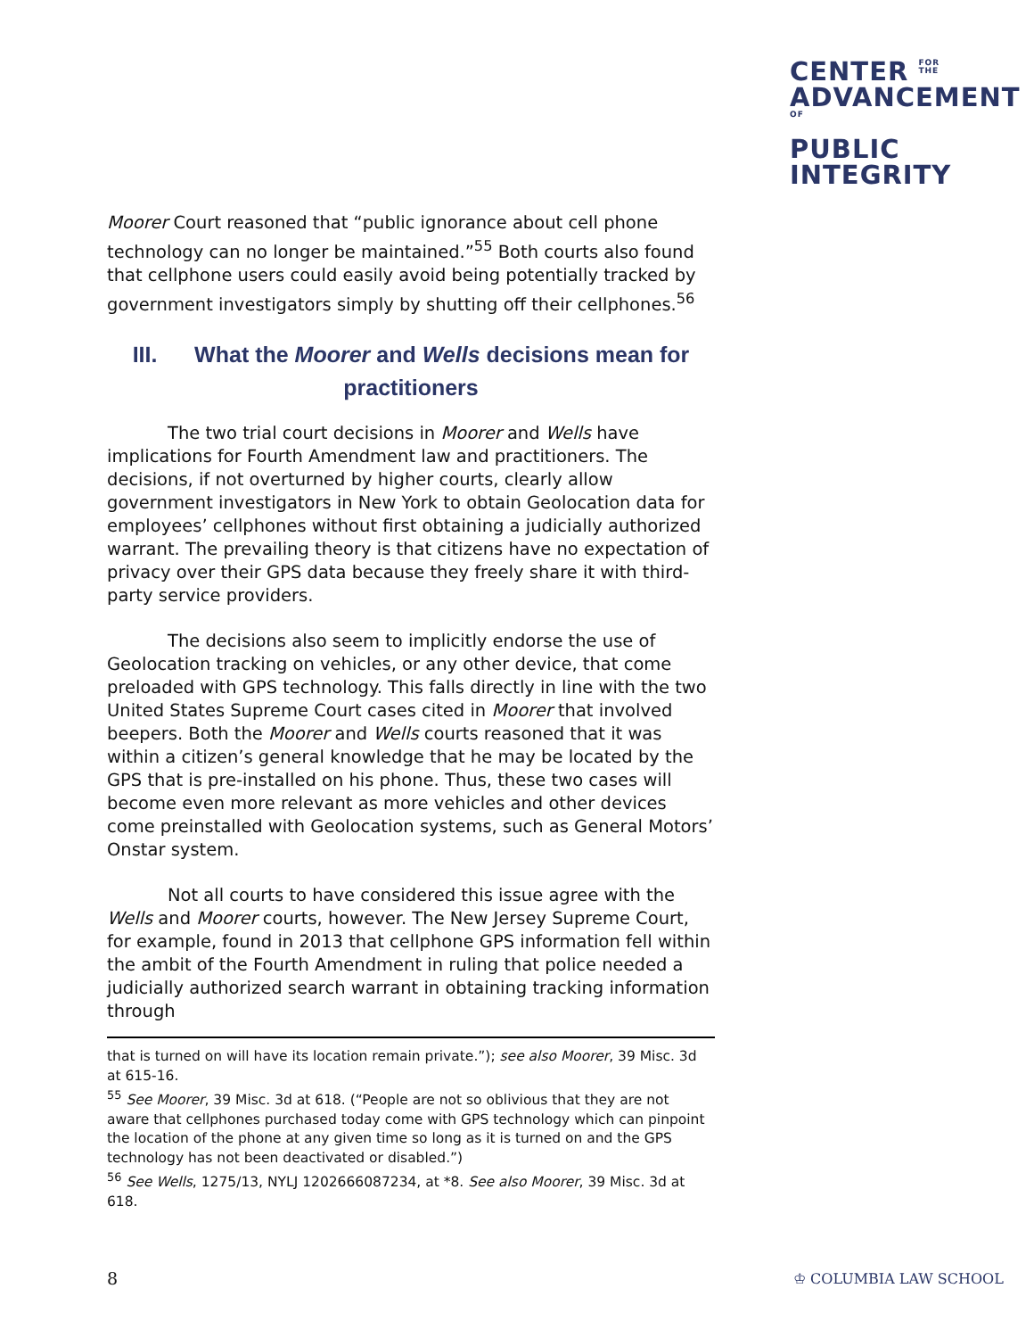CENTER FOR
THE
ADVANCEMENTOF
PUBLIC
INTEGRITY
Moorer Court reasoned that “public ignorance about cell phone technology can no longer be maintained.”<sup>55</sup> Both courts also found that cellphone users could easily avoid being potentially tracked by government investigators simply by shutting off their cellphones.<sup>56</sup>
III. What the Moorer and Wells decisions mean for practitioners
The two trial court decisions in Moorer and Wells have implications for Fourth Amendment law and practitioners. The decisions, if not overturned by higher courts, clearly allow government investigators in New York to obtain Geolocation data for employees’ cellphones without first obtaining a judicially authorized warrant. The prevailing theory is that citizens have no expectation of privacy over their GPS data because they freely share it with third-party service providers.
The decisions also seem to implicitly endorse the use of Geolocation tracking on vehicles, or any other device, that come preloaded with GPS technology. This falls directly in line with the two United States Supreme Court cases cited in Moorer that involved beepers. Both the Moorer and Wells courts reasoned that it was within a citizen’s general knowledge that he may be located by the GPS that is pre-installed on his phone. Thus, these two cases will become even more relevant as more vehicles and other devices come preinstalled with Geolocation systems, such as General Motors’ Onstar system.
Not all courts to have considered this issue agree with the Wells and Moorer courts, however. The New Jersey Supreme Court, for example, found in 2013 that cellphone GPS information fell within the ambit of the Fourth Amendment in ruling that police needed a judicially authorized search warrant in obtaining tracking information through
that is turned on will have its location remain private.”); see also Moorer, 39 Misc. 3d at 615-16.
<sup>55</sup> See Moorer, 39 Misc. 3d at 618. (“People are not so oblivious that they are not aware that cellphones purchased today come with GPS technology which can pinpoint the location of the phone at any given time so long as it is turned on and the GPS technology has not been deactivated or disabled.”)
<sup>56</sup> See Wells, 1275/13, NYLJ 1202666087234, at *8. See also Moorer, 39 Misc. 3d at 618.
8 ♔ COLUMBIA LAW SCHOOL